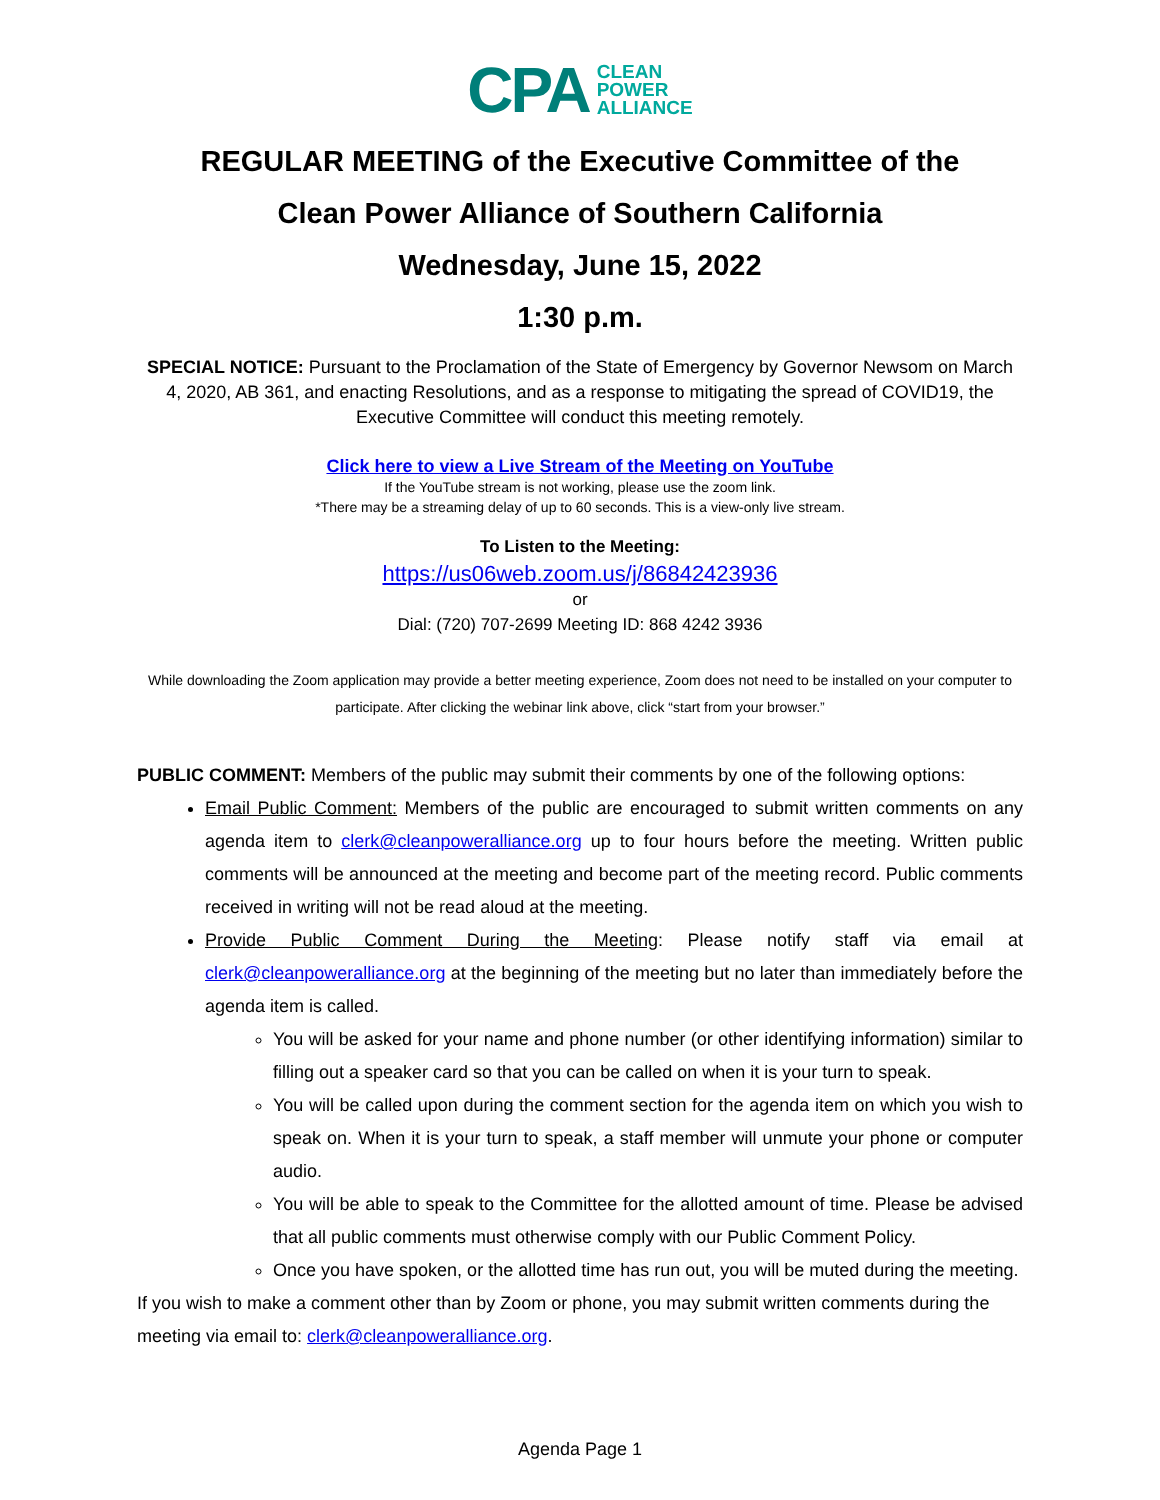CPA
CLEAN
POWER
ALLIANCE
REGULAR MEETING of the Executive Committee of the
Clean Power Alliance of Southern California
Wednesday, June 15, 2022
1:30 p.m.
SPECIAL NOTICE: Pursuant to the Proclamation of the State of Emergency by Governor Newsom on March 4, 2020, AB 361, and enacting Resolutions, and as a response to mitigating the spread of COVID19, the Executive Committee will conduct this meeting remotely.
Click here to view a Live Stream of the Meeting on YouTube
If the YouTube stream is not working, please use the zoom link.
*There may be a streaming delay of up to 60 seconds. This is a view-only live stream.
To Listen to the Meeting:
https://us06web.zoom.us/j/86842423936
or
Dial: (720) 707-2699 Meeting ID: 868 4242 3936
While downloading the Zoom application may provide a better meeting experience, Zoom does not need to be installed on your computer to participate. After clicking the webinar link above, click “start from your browser.”
PUBLIC COMMENT: Members of the public may submit their comments by one of the following options:
Email Public Comment: Members of the public are encouraged to submit written comments on any agenda item to clerk@cleanpoweralliance.org up to four hours before the meeting. Written public comments will be announced at the meeting and become part of the meeting record. Public comments received in writing will not be read aloud at the meeting.
Provide Public Comment During the Meeting: Please notify staff via email at clerk@cleanpoweralliance.org at the beginning of the meeting but no later than immediately before the agenda item is called.
You will be asked for your name and phone number (or other identifying information) similar to filling out a speaker card so that you can be called on when it is your turn to speak.
You will be called upon during the comment section for the agenda item on which you wish to speak on. When it is your turn to speak, a staff member will unmute your phone or computer audio.
You will be able to speak to the Committee for the allotted amount of time. Please be advised that all public comments must otherwise comply with our Public Comment Policy.
Once you have spoken, or the allotted time has run out, you will be muted during the meeting.
If you wish to make a comment other than by Zoom or phone, you may submit written comments during the meeting via email to: clerk@cleanpoweralliance.org.
Agenda Page 1